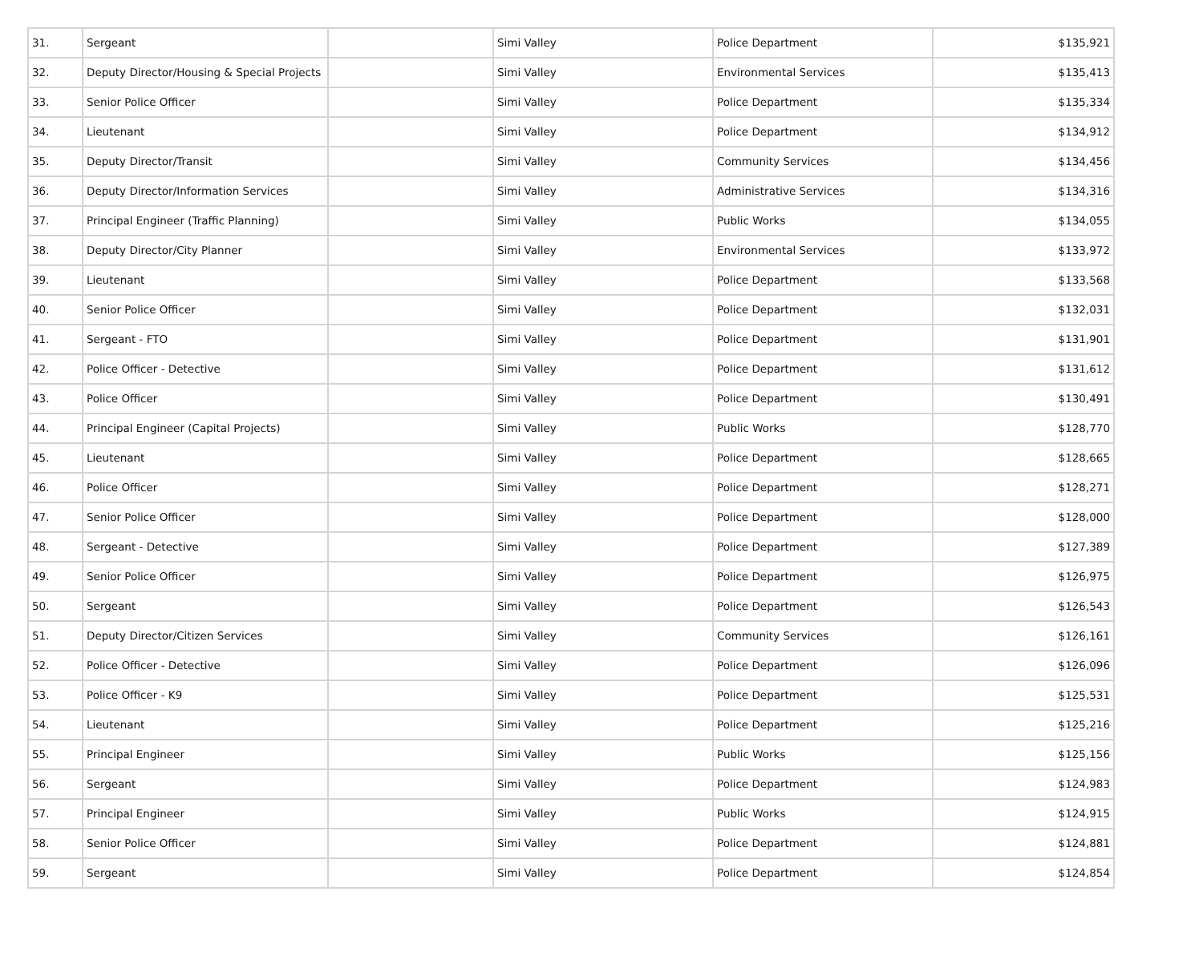| 31. | Sergeant | | Simi Valley | Police Department | $135,921 |
| 32. | Deputy Director/Housing & Special Projects | | Simi Valley | Environmental Services | $135,413 |
| 33. | Senior Police Officer | | Simi Valley | Police Department | $135,334 |
| 34. | Lieutenant | | Simi Valley | Police Department | $134,912 |
| 35. | Deputy Director/Transit | | Simi Valley | Community Services | $134,456 |
| 36. | Deputy Director/Information Services | | Simi Valley | Administrative Services | $134,316 |
| 37. | Principal Engineer (Traffic Planning) | | Simi Valley | Public Works | $134,055 |
| 38. | Deputy Director/City Planner | | Simi Valley | Environmental Services | $133,972 |
| 39. | Lieutenant | | Simi Valley | Police Department | $133,568 |
| 40. | Senior Police Officer | | Simi Valley | Police Department | $132,031 |
| 41. | Sergeant - FTO | | Simi Valley | Police Department | $131,901 |
| 42. | Police Officer - Detective | | Simi Valley | Police Department | $131,612 |
| 43. | Police Officer | | Simi Valley | Police Department | $130,491 |
| 44. | Principal Engineer (Capital Projects) | | Simi Valley | Public Works | $128,770 |
| 45. | Lieutenant | | Simi Valley | Police Department | $128,665 |
| 46. | Police Officer | | Simi Valley | Police Department | $128,271 |
| 47. | Senior Police Officer | | Simi Valley | Police Department | $128,000 |
| 48. | Sergeant - Detective | | Simi Valley | Police Department | $127,389 |
| 49. | Senior Police Officer | | Simi Valley | Police Department | $126,975 |
| 50. | Sergeant | | Simi Valley | Police Department | $126,543 |
| 51. | Deputy Director/Citizen Services | | Simi Valley | Community Services | $126,161 |
| 52. | Police Officer - Detective | | Simi Valley | Police Department | $126,096 |
| 53. | Police Officer - K9 | | Simi Valley | Police Department | $125,531 |
| 54. | Lieutenant | | Simi Valley | Police Department | $125,216 |
| 55. | Principal Engineer | | Simi Valley | Public Works | $125,156 |
| 56. | Sergeant | | Simi Valley | Police Department | $124,983 |
| 57. | Principal Engineer | | Simi Valley | Public Works | $124,915 |
| 58. | Senior Police Officer | | Simi Valley | Police Department | $124,881 |
| 59. | Sergeant | | Simi Valley | Police Department | $124,854 |